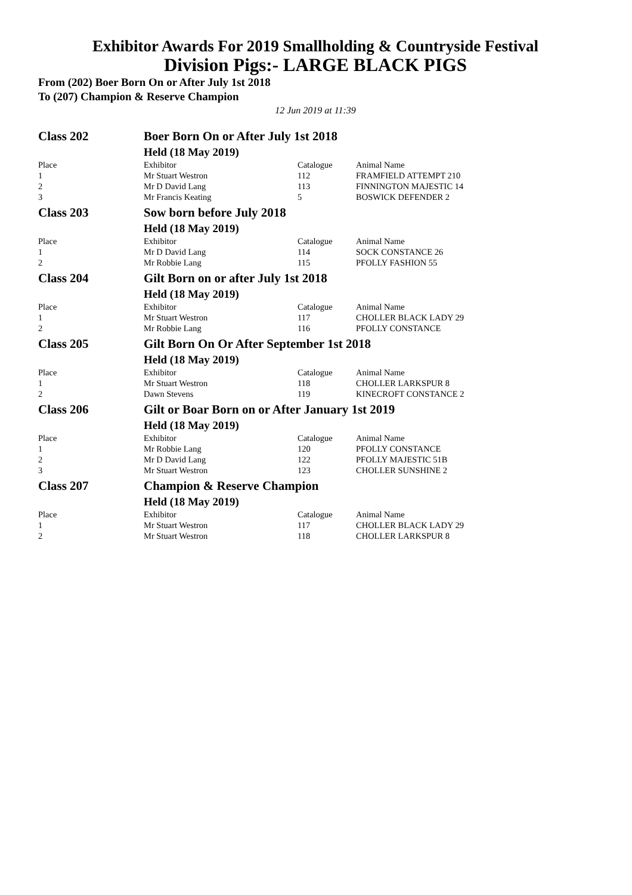Exhibitor Awards For 2019 Smallholding & Countryside Festival
Division Pigs:- LARGE BLACK PIGS
From (202) Boer Born On or After July 1st 2018
To (207) Champion & Reserve Champion
12 Jun 2019 at 11:39
| Class 202 | Boer Born On or After July 1st 2018 | | |
| | Held (18 May 2019) | | |
| Place | Exhibitor | Catalogue | Animal Name |
| 1 | Mr Stuart Westron | 112 | FRAMFIELD ATTEMPT 210 |
| 2 | Mr D David Lang | 113 | FINNINGTON MAJESTIC 14 |
| 3 | Mr Francis Keating | 5 | BOSWICK DEFENDER 2 |
| Class 203 | Sow born before July 2018 | | |
| | Held (18 May 2019) | | |
| Place | Exhibitor | Catalogue | Animal Name |
| 1 | Mr D David Lang | 114 | SOCK CONSTANCE 26 |
| 2 | Mr Robbie Lang | 115 | PFOLLY FASHION 55 |
| Class 204 | Gilt Born on or after July 1st 2018 | | |
| | Held (18 May 2019) | | |
| Place | Exhibitor | Catalogue | Animal Name |
| 1 | Mr Stuart Westron | 117 | CHOLLER BLACK LADY 29 |
| 2 | Mr Robbie Lang | 116 | PFOLLY CONSTANCE |
| Class 205 | Gilt Born On Or After September 1st 2018 | | |
| | Held (18 May 2019) | | |
| Place | Exhibitor | Catalogue | Animal Name |
| 1 | Mr Stuart Westron | 118 | CHOLLER LARKSPUR 8 |
| 2 | Dawn Stevens | 119 | KINECROFT CONSTANCE 2 |
| Class 206 | Gilt or Boar Born on or After January 1st 2019 | | |
| | Held (18 May 2019) | | |
| Place | Exhibitor | Catalogue | Animal Name |
| 1 | Mr Robbie Lang | 120 | PFOLLY CONSTANCE |
| 2 | Mr D David Lang | 122 | PFOLLY MAJESTIC 51B |
| 3 | Mr Stuart Westron | 123 | CHOLLER SUNSHINE 2 |
| Class 207 | Champion & Reserve Champion | | |
| | Held (18 May 2019) | | |
| Place | Exhibitor | Catalogue | Animal Name |
| 1 | Mr Stuart Westron | 117 | CHOLLER BLACK LADY 29 |
| 2 | Mr Stuart Westron | 118 | CHOLLER LARKSPUR 8 |